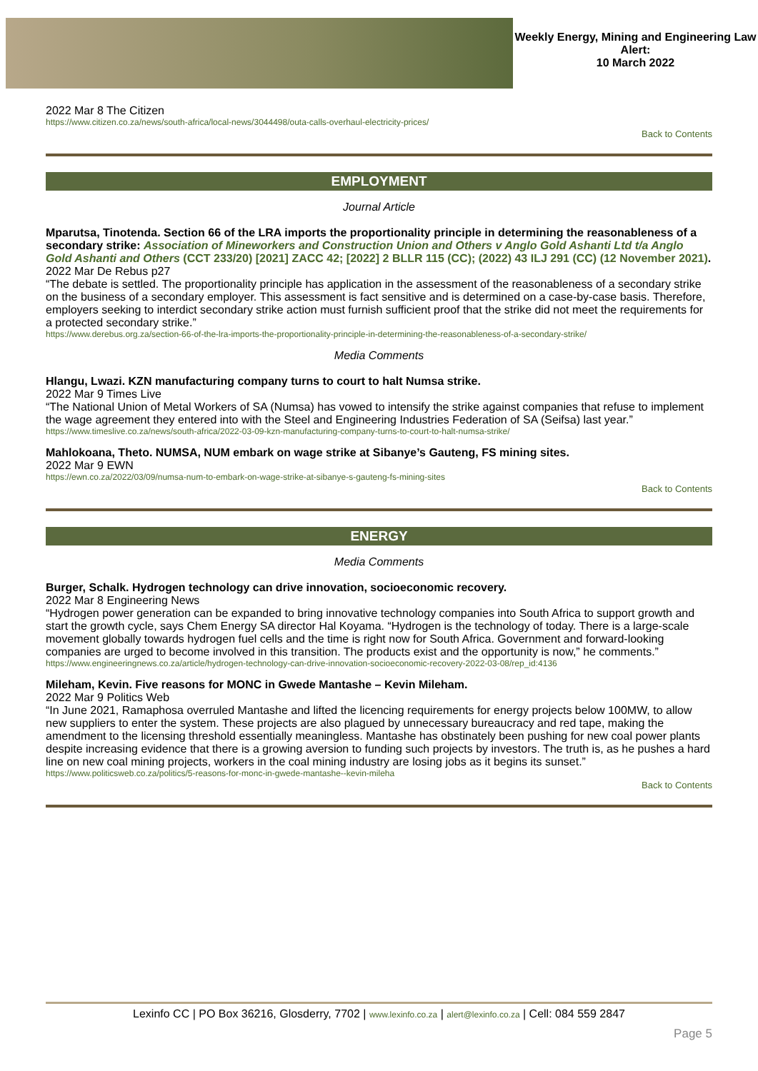Weekly Energy, Mining and Engineering Law Alert:
10 March 2022
2022 Mar 8 The Citizen
https://www.citizen.co.za/news/south-africa/local-news/3044498/outa-calls-overhaul-electricity-prices/
Back to Contents
EMPLOYMENT
Journal Article
Mparutsa, Tinotenda. Section 66 of the LRA imports the proportionality principle in determining the reasonableness of a secondary strike: Association of Mineworkers and Construction Union and Others v Anglo Gold Ashanti Ltd t/a Anglo Gold Ashanti and Others (CCT 233/20) [2021] ZACC 42; [2022] 2 BLLR 115 (CC); (2022) 43 ILJ 291 (CC) (12 November 2021).
2022 Mar De Rebus p27
“The debate is settled. The proportionality principle has application in the assessment of the reasonableness of a secondary strike on the business of a secondary employer. This assessment is fact sensitive and is determined on a case-by-case basis. Therefore, employers seeking to interdict secondary strike action must furnish sufficient proof that the strike did not meet the requirements for a protected secondary strike.”
https://www.derebus.org.za/section-66-of-the-lra-imports-the-proportionality-principle-in-determining-the-reasonableness-of-a-secondary-strike/
Media Comments
Hlangu, Lwazi. KZN manufacturing company turns to court to halt Numsa strike.
2022 Mar 9 Times Live
“The National Union of Metal Workers of SA (Numsa) has vowed to intensify the strike against companies that refuse to implement the wage agreement they entered into with the Steel and Engineering Industries Federation of SA (Seifsa) last year.”
https://www.timeslive.co.za/news/south-africa/2022-03-09-kzn-manufacturing-company-turns-to-court-to-halt-numsa-strike/
Mahlokoana, Theto. NUMSA, NUM embark on wage strike at Sibanye’s Gauteng, FS mining sites.
2022 Mar 9 EWN
https://ewn.co.za/2022/03/09/numsa-num-to-embark-on-wage-strike-at-sibanye-s-gauteng-fs-mining-sites
Back to Contents
ENERGY
Media Comments
Burger, Schalk. Hydrogen technology can drive innovation, socioeconomic recovery.
2022 Mar 8 Engineering News
“Hydrogen power generation can be expanded to bring innovative technology companies into South Africa to support growth and start the growth cycle, says Chem Energy SA director Hal Koyama. “Hydrogen is the technology of today. There is a large-scale movement globally towards hydrogen fuel cells and the time is right now for South Africa. Government and forward-looking companies are urged to become involved in this transition. The products exist and the opportunity is now,” he comments.”
https://www.engineeringnews.co.za/article/hydrogen-technology-can-drive-innovation-socioeconomic-recovery-2022-03-08/rep_id:4136
Mileham, Kevin. Five reasons for MONC in Gwede Mantashe – Kevin Mileham.
2022 Mar 9 Politics Web
“In June 2021, Ramaphosa overruled Mantashe and lifted the licencing requirements for energy projects below 100MW, to allow new suppliers to enter the system. These projects are also plagued by unnecessary bureaucracy and red tape, making the amendment to the licensing threshold essentially meaningless. Mantashe has obstinately been pushing for new coal power plants despite increasing evidence that there is a growing aversion to funding such projects by investors. The truth is, as he pushes a hard line on new coal mining projects, workers in the coal mining industry are losing jobs as it begins its sunset.”
https://www.politicsweb.co.za/politics/5-reasons-for-monc-in-gwede-mantashe--kevin-mileha
Back to Contents
Lexinfo CC | PO Box 36216, Glosderry, 7702 | www.lexinfo.co.za | alert@lexinfo.co.za | Cell: 084 559 2847
Page 5